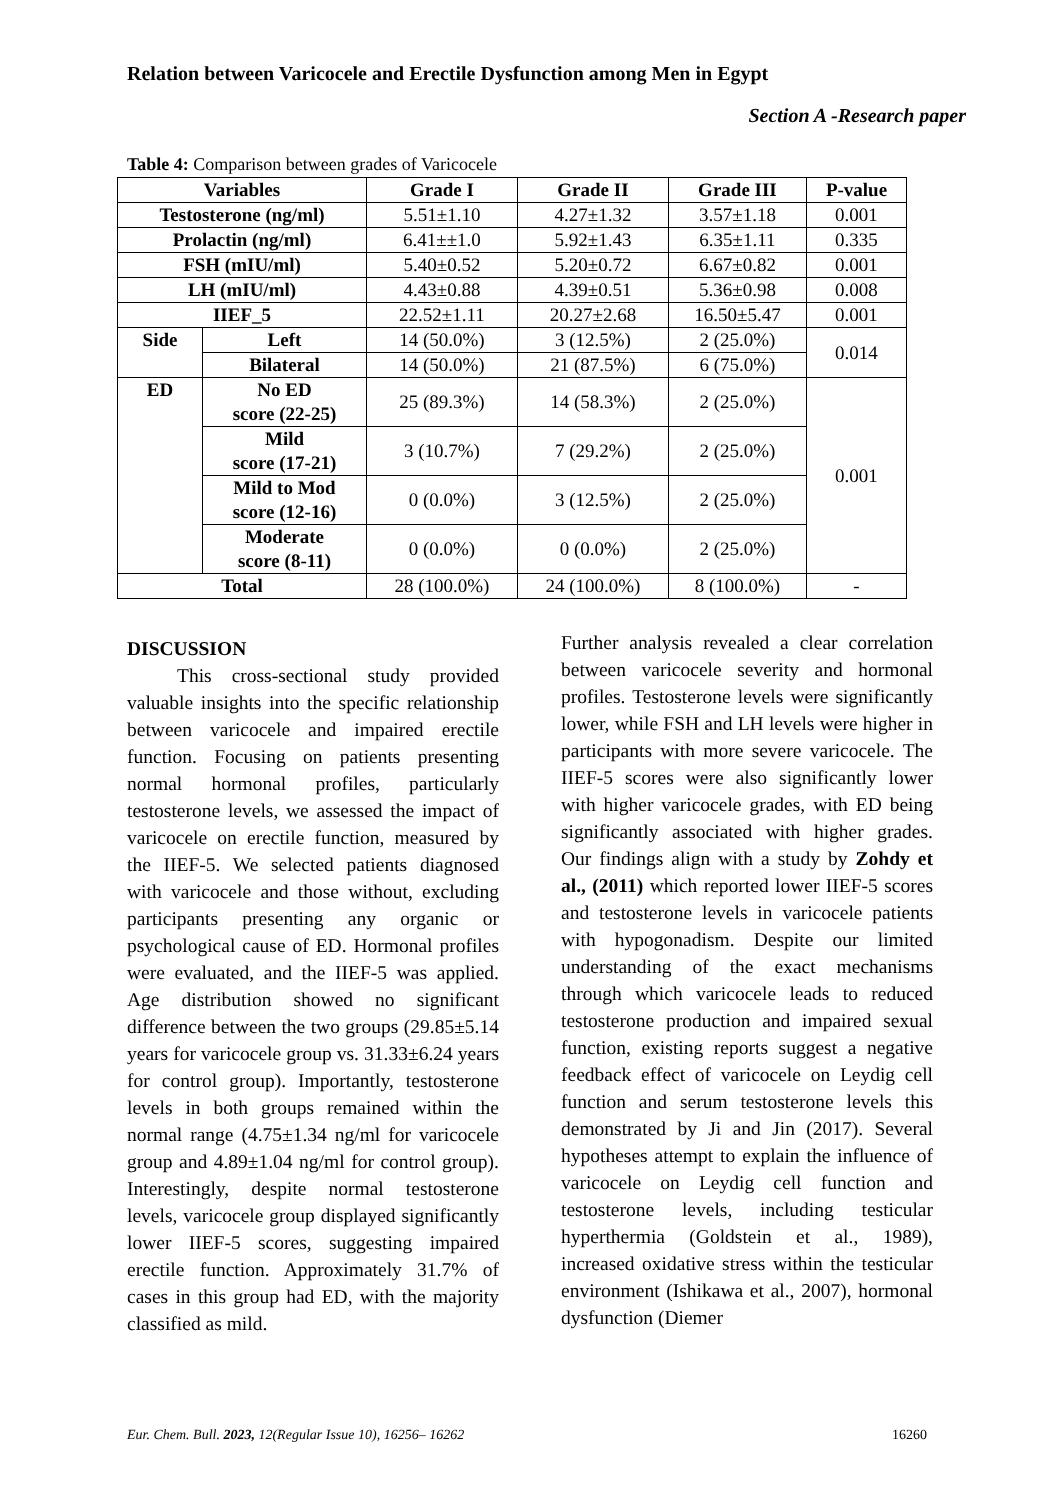Relation between Varicocele and Erectile Dysfunction among Men in Egypt
Section A -Research paper
Table 4: Comparison between grades of Varicocele
| Variables | | Grade I | Grade II | Grade III | P-value |
| --- | --- | --- | --- | --- | --- |
| Testosterone (ng/ml) | | 5.51±1.10 | 4.27±1.32 | 3.57±1.18 | 0.001 |
| Prolactin (ng/ml) | | 6.41±±1.0 | 5.92±1.43 | 6.35±1.11 | 0.335 |
| FSH (mIU/ml) | | 5.40±0.52 | 5.20±0.72 | 6.67±0.82 | 0.001 |
| LH (mIU/ml) | | 4.43±0.88 | 4.39±0.51 | 5.36±0.98 | 0.008 |
| IIEF_5 | | 22.52±1.11 | 20.27±2.68 | 16.50±5.47 | 0.001 |
| Side | Left | 14 (50.0%) | 3 (12.5%) | 2 (25.0%) | 0.014 |
| | Bilateral | 14 (50.0%) | 21 (87.5%) | 6 (75.0%) | |
| ED | No ED score (22-25) | 25 (89.3%) | 14 (58.3%) | 2 (25.0%) | 0.001 |
| | Mild score (17-21) | 3 (10.7%) | 7 (29.2%) | 2 (25.0%) | |
| | Mild to Mod score (12-16) | 0 (0.0%) | 3 (12.5%) | 2 (25.0%) | |
| | Moderate score (8-11) | 0 (0.0%) | 0 (0.0%) | 2 (25.0%) | |
| Total | | 28 (100.0%) | 24 (100.0%) | 8 (100.0%) | - |
DISCUSSION
This cross-sectional study provided valuable insights into the specific relationship between varicocele and impaired erectile function. Focusing on patients presenting normal hormonal profiles, particularly testosterone levels, we assessed the impact of varicocele on erectile function, measured by the IIEF-5. We selected patients diagnosed with varicocele and those without, excluding participants presenting any organic or psychological cause of ED. Hormonal profiles were evaluated, and the IIEF-5 was applied. Age distribution showed no significant difference between the two groups (29.85±5.14 years for varicocele group vs. 31.33±6.24 years for control group). Importantly, testosterone levels in both groups remained within the normal range (4.75±1.34 ng/ml for varicocele group and 4.89±1.04 ng/ml for control group). Interestingly, despite normal testosterone levels, varicocele group displayed significantly lower IIEF-5 scores, suggesting impaired erectile function. Approximately 31.7% of cases in this group had ED, with the majority classified as mild.
Further analysis revealed a clear correlation between varicocele severity and hormonal profiles. Testosterone levels were significantly lower, while FSH and LH levels were higher in participants with more severe varicocele. The IIEF-5 scores were also significantly lower with higher varicocele grades, with ED being significantly associated with higher grades. Our findings align with a study by Zohdy et al., (2011) which reported lower IIEF-5 scores and testosterone levels in varicocele patients with hypogonadism. Despite our limited understanding of the exact mechanisms through which varicocele leads to reduced testosterone production and impaired sexual function, existing reports suggest a negative feedback effect of varicocele on Leydig cell function and serum testosterone levels this demonstrated by Ji and Jin (2017). Several hypotheses attempt to explain the influence of varicocele on Leydig cell function and testosterone levels, including testicular hyperthermia (Goldstein et al., 1989), increased oxidative stress within the testicular environment (Ishikawa et al., 2007), hormonal dysfunction (Diemer
Eur. Chem. Bull. 2023, 12(Regular Issue 10), 16256– 16262 16260